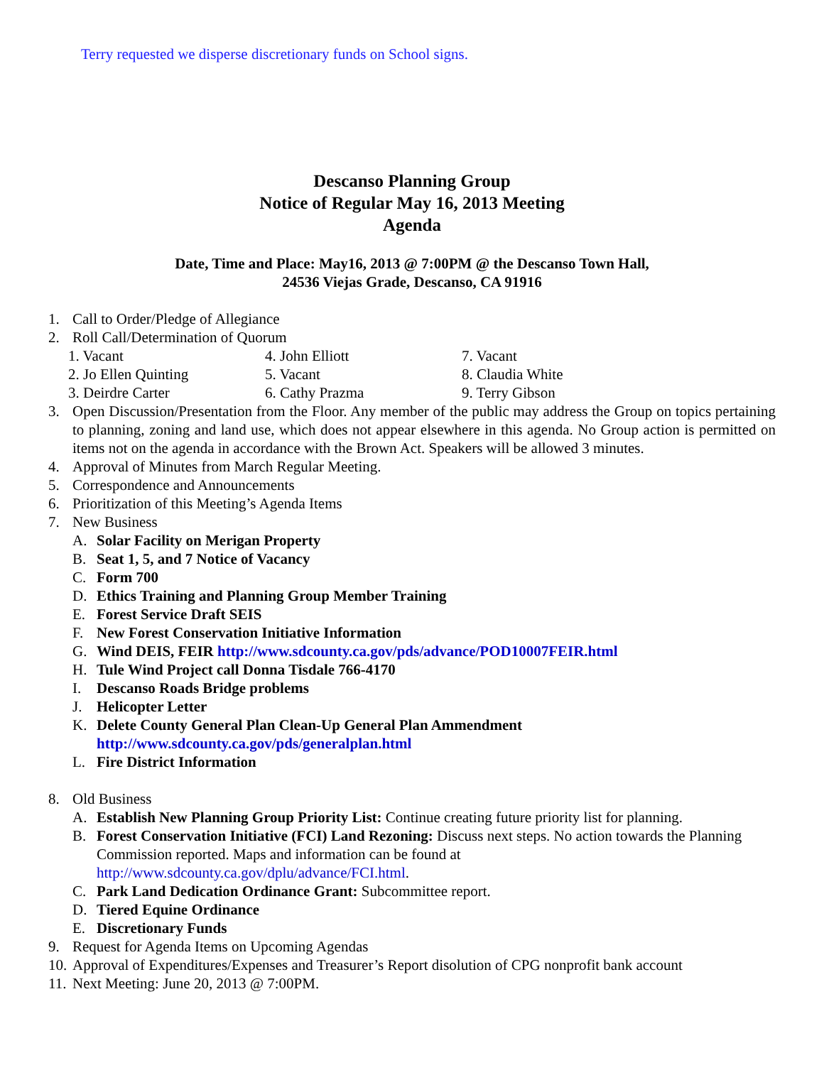Terry requested we disperse discretionary funds on School signs.
Descanso Planning Group
Notice of Regular May 16, 2013 Meeting
Agenda
Date, Time and Place: May16, 2013 @ 7:00PM @ the Descanso Town Hall,
24536 Viejas Grade, Descanso, CA 91916
1. Call to Order/Pledge of Allegiance
2. Roll Call/Determination of Quorum
1. Vacant 4. John Elliott 7. Vacant 2. Jo Ellen Quinting 5. Vacant 8. Claudia White 3. Deirdre Carter 6. Cathy Prazma 9. Terry Gibson
3. Open Discussion/Presentation from the Floor. Any member of the public may address the Group on topics pertaining to planning, zoning and land use, which does not appear elsewhere in this agenda. No Group action is permitted on items not on the agenda in accordance with the Brown Act. Speakers will be allowed 3 minutes.
4. Approval of Minutes from March Regular Meeting.
5. Correspondence and Announcements
6. Prioritization of this Meeting’s Agenda Items
7. New Business
A. Solar Facility on Merigan Property
B. Seat 1, 5, and 7 Notice of Vacancy
C. Form 700
D. Ethics Training and Planning Group Member Training
E. Forest Service Draft SEIS
F. New Forest Conservation Initiative Information
G. Wind DEIS, FEIR http://www.sdcounty.ca.gov/pds/advance/POD10007FEIR.html
H. Tule Wind Project call Donna Tisdale 766-4170
I. Descanso Roads Bridge problems
J. Helicopter Letter
K. Delete County General Plan Clean-Up General Plan Ammendment
http://www.sdcounty.ca.gov/pds/generalplan.html
L. Fire District Information
8. Old Business
A. Establish New Planning Group Priority List: Continue creating future priority list for planning.
B. Forest Conservation Initiative (FCI) Land Rezoning: Discuss next steps. No action towards the Planning Commission reported. Maps and information can be found at http://www.sdcounty.ca.gov/dplu/advance/FCI.html.
C. Park Land Dedication Ordinance Grant: Subcommittee report.
D. Tiered Equine Ordinance
E. Discretionary Funds
9. Request for Agenda Items on Upcoming Agendas
10. Approval of Expenditures/Expenses and Treasurer’s Report disolution of CPG nonprofit bank account
11. Next Meeting: June 20, 2013 @ 7:00PM.